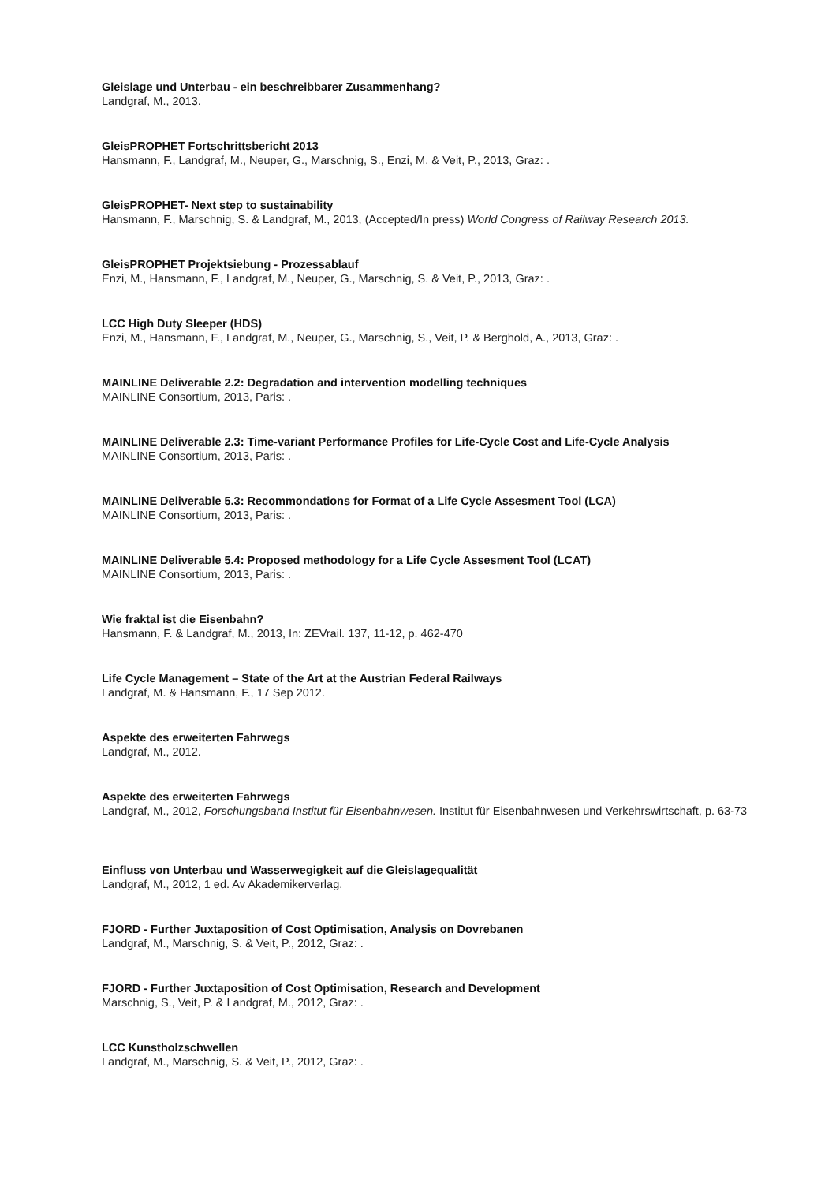Gleislage und Unterbau - ein beschreibbarer Zusammenhang?
Landgraf, M., 2013.
GleisPROPHET Fortschrittsbericht 2013
Hansmann, F., Landgraf, M., Neuper, G., Marschnig, S., Enzi, M. & Veit, P., 2013, Graz: .
GleisPROPHET- Next step to sustainability
Hansmann, F., Marschnig, S. & Landgraf, M., 2013, (Accepted/In press) World Congress of Railway Research 2013.
GleisPROPHET Projektsiebung - Prozessablauf
Enzi, M., Hansmann, F., Landgraf, M., Neuper, G., Marschnig, S. & Veit, P., 2013, Graz: .
LCC High Duty Sleeper (HDS)
Enzi, M., Hansmann, F., Landgraf, M., Neuper, G., Marschnig, S., Veit, P. & Berghold, A., 2013, Graz: .
MAINLINE Deliverable 2.2: Degradation and intervention modelling techniques
MAINLINE Consortium, 2013, Paris: .
MAINLINE Deliverable 2.3: Time-variant Performance Profiles for Life-Cycle Cost and Life-Cycle Analysis
MAINLINE Consortium, 2013, Paris: .
MAINLINE Deliverable 5.3: Recommondations for Format of a Life Cycle Assesment Tool (LCA)
MAINLINE Consortium, 2013, Paris: .
MAINLINE Deliverable 5.4: Proposed methodology for a Life Cycle Assesment Tool (LCAT)
MAINLINE Consortium, 2013, Paris: .
Wie fraktal ist die Eisenbahn?
Hansmann, F. & Landgraf, M., 2013, In: ZEVrail. 137, 11-12, p. 462-470
Life Cycle Management – State of the Art at the Austrian Federal Railways
Landgraf, M. & Hansmann, F., 17 Sep 2012.
Aspekte des erweiterten Fahrwegs
Landgraf, M., 2012.
Aspekte des erweiterten Fahrwegs
Landgraf, M., 2012, Forschungsband Institut für Eisenbahnwesen. Institut für Eisenbahnwesen und Verkehrswirtschaft, p. 63-73
Einfluss von Unterbau und Wasserwegigkeit auf die Gleislagequalität
Landgraf, M., 2012, 1 ed. Av Akademikerverlag.
FJORD - Further Juxtaposition of Cost Optimisation, Analysis on Dovrebanen
Landgraf, M., Marschnig, S. & Veit, P., 2012, Graz: .
FJORD - Further Juxtaposition of Cost Optimisation, Research and Development
Marschnig, S., Veit, P. & Landgraf, M., 2012, Graz: .
LCC Kunstholzschwellen
Landgraf, M., Marschnig, S. & Veit, P., 2012, Graz: .